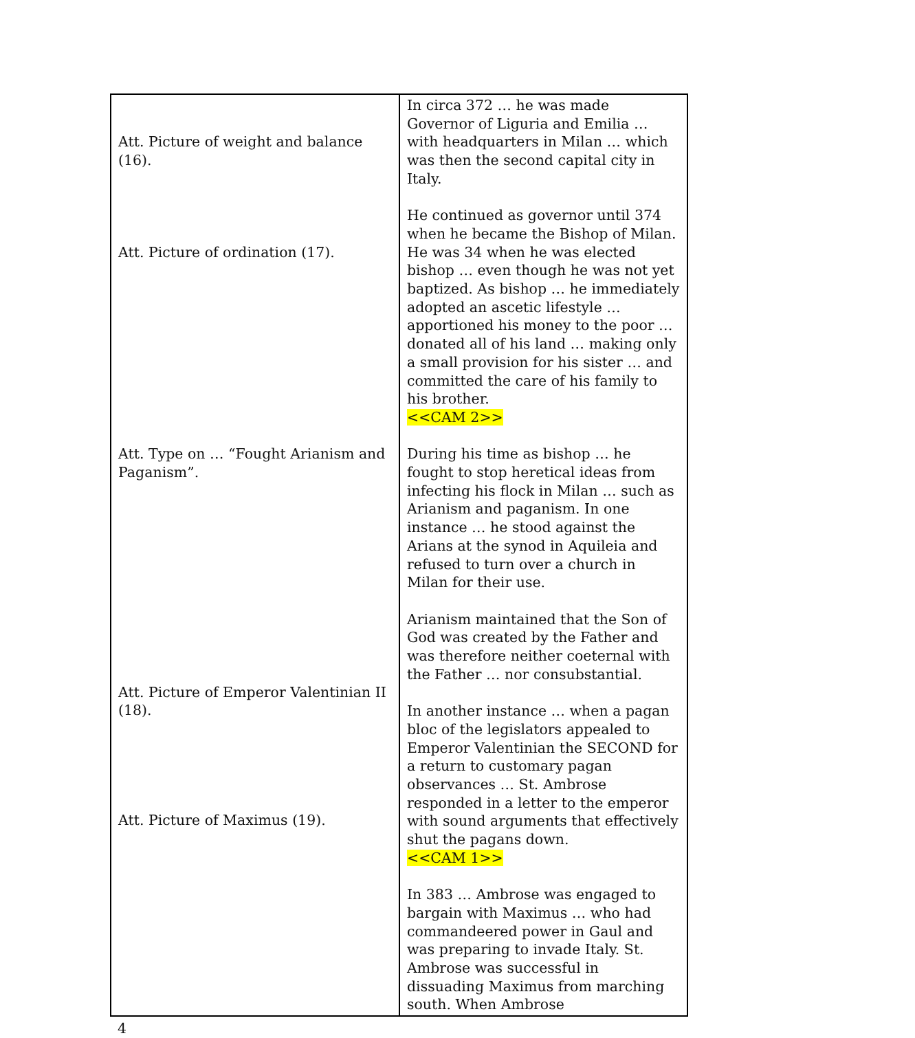| Att. Picture of weight and balance (16). Att. Picture of ordination (17). Att. Type on … “Fought Arianism and Paganism”. Att. Picture of Emperor Valentinian II (18). Att. Picture of Maximus (19). | In circa 372 … he was made Governor of Liguria and Emilia … with headquarters in Milan … which was then the second capital city in Italy. He continued as governor until 374 when he became the Bishop of Milan. He was 34 when he was elected bishop … even though he was not yet baptized. As bishop … he immediately adopted an ascetic lifestyle … apportioned his money to the poor … donated all of his land … making only a small provision for his sister … and committed the care of his family to his brother. <<CAM 2>> During his time as bishop … he fought to stop heretical ideas from infecting his flock in Milan … such as Arianism and paganism. In one instance … he stood against the Arians at the synod in Aquileia and refused to turn over a church in Milan for their use. Arianism maintained that the Son of God was created by the Father and was therefore neither coeternal with the Father … nor consubstantial. In another instance … when a pagan bloc of the legislators appealed to Emperor Valentinian the SECOND for a return to customary pagan observances … St. Ambrose responded in a letter to the emperor with sound arguments that effectively shut the pagans down. <<CAM 1>> In 383 … Ambrose was engaged to bargain with Maximus … who had commandeered power in Gaul and was preparing to invade Italy. St. Ambrose was successful in dissuading Maximus from marching south. When Ambrose |
4